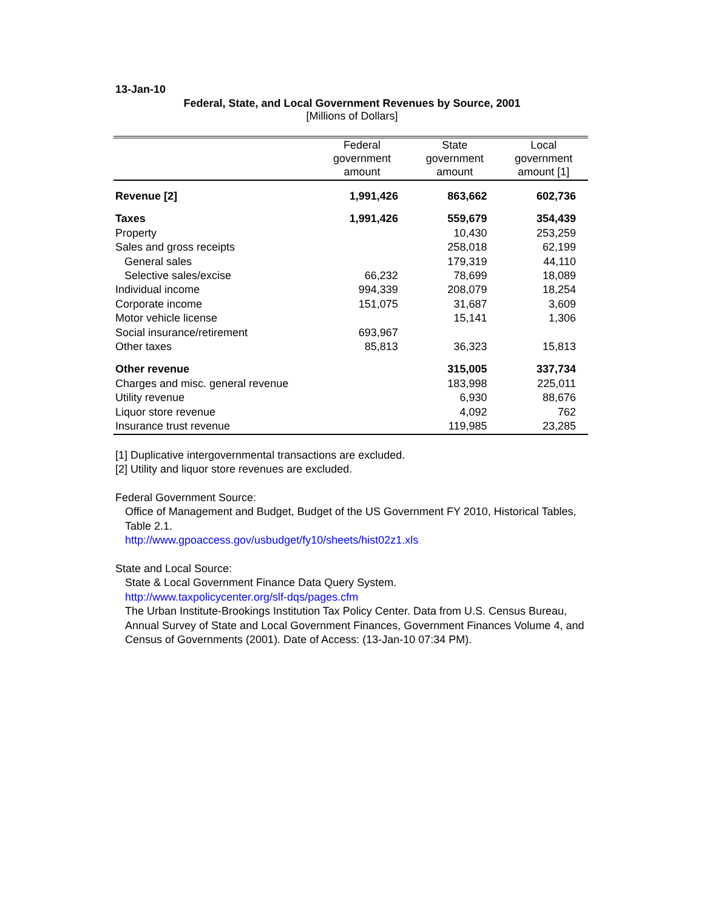13-Jan-10
Federal, State, and Local Government Revenues by Source, 2001
[Millions of Dollars]
| | Federal government amount | State government amount | Local government amount [1] |
| --- | --- | --- | --- |
| Revenue [2] | 1,991,426 | 863,662 | 602,736 |
| Taxes | 1,991,426 | 559,679 | 354,439 |
| Property | | 10,430 | 253,259 |
| Sales and gross receipts | | 258,018 | 62,199 |
| General sales | | 179,319 | 44,110 |
| Selective sales/excise | 66,232 | 78,699 | 18,089 |
| Individual income | 994,339 | 208,079 | 18,254 |
| Corporate income | 151,075 | 31,687 | 3,609 |
| Motor vehicle license | | 15,141 | 1,306 |
| Social insurance/retirement | 693,967 | | |
| Other taxes | 85,813 | 36,323 | 15,813 |
| Other revenue | | 315,005 | 337,734 |
| Charges and misc. general revenue | | 183,998 | 225,011 |
| Utility revenue | | 6,930 | 88,676 |
| Liquor store revenue | | 4,092 | 762 |
| Insurance trust revenue | | 119,985 | 23,285 |
[1] Duplicative intergovernmental transactions are excluded.
[2] Utility and liquor store revenues are excluded.
Federal Government Source:
Office of Management and Budget, Budget of the US Government FY 2010, Historical Tables, Table 2.1.
http://www.gpoaccess.gov/usbudget/fy10/sheets/hist02z1.xls
State and Local Source:
State & Local Government Finance Data Query System.
http://www.taxpolicycenter.org/slf-dqs/pages.cfm
The Urban Institute-Brookings Institution Tax Policy Center. Data from U.S. Census Bureau, Annual Survey of State and Local Government Finances, Government Finances Volume 4, and Census of Governments (2001). Date of Access: (13-Jan-10 07:34 PM).